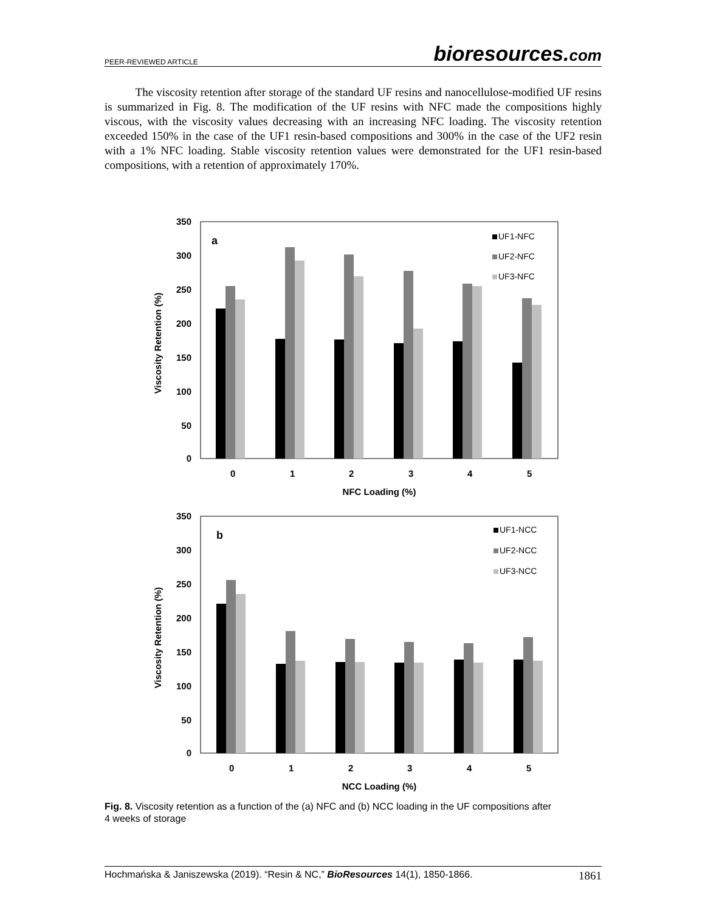PEER-REVIEWED ARTICLE
bioresources.com
The viscosity retention after storage of the standard UF resins and nanocellulose-modified UF resins is summarized in Fig. 8. The modification of the UF resins with NFC made the compositions highly viscous, with the viscosity values decreasing with an increasing NFC loading. The viscosity retention exceeded 150% in the case of the UF1 resin-based compositions and 300% in the case of the UF2 resin with a 1% NFC loading. Stable viscosity retention values were demonstrated for the UF1 resin-based compositions, with a retention of approximately 170%.
350
300
250
200
150
100
50
0
a
Viscosity Retention (%)
0
1
2
3
4
5
NFC Loading (%)
UF1-NFC
UF2-NFC
UF3-NFC
350
300
250
200
150
100
50
0
b
Viscosity Retention (%)
0
1
2
3
4
5
NCC Loading (%)
UF1-NCC
UF2-NCC
UF3-NCC
Fig. 8. Viscosity retention as a function of the (a) NFC and (b) NCC loading in the UF compositions after 4 weeks of storage
Hochmańska & Janiszewska (2019). “Resin & NC,” BioResources 14(1), 1850-1866. 1861